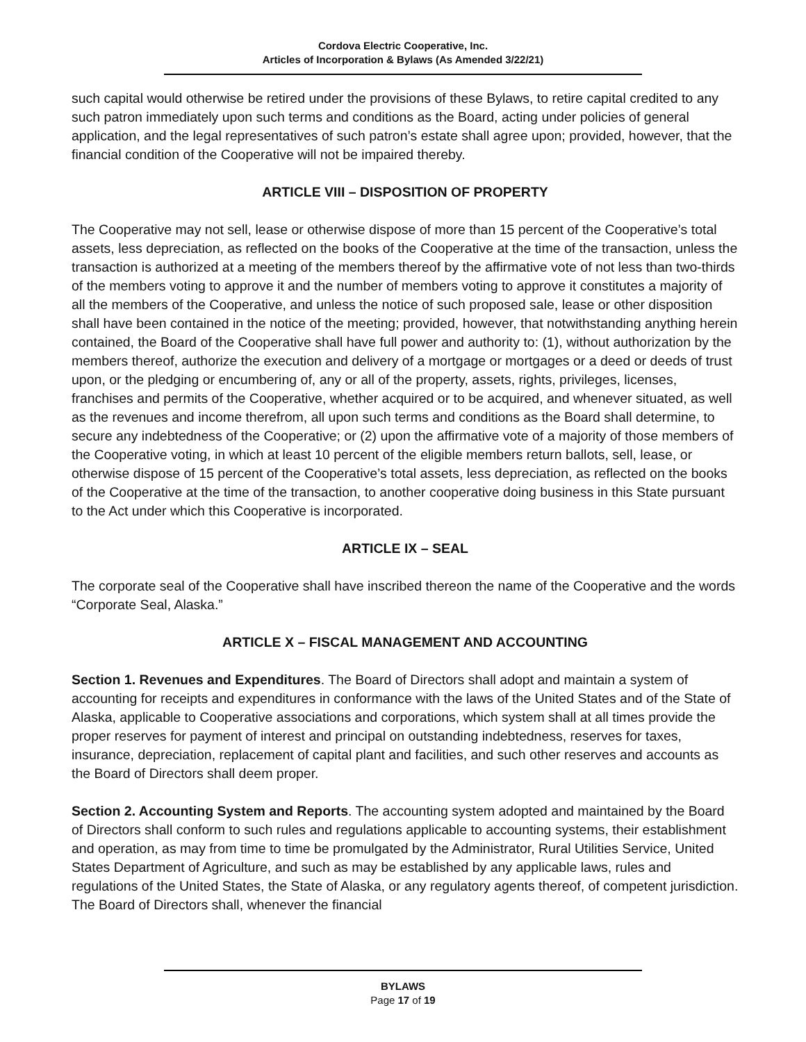Cordova Electric Cooperative, Inc.
Articles of Incorporation & Bylaws (As Amended 3/22/21)
such capital would otherwise be retired under the provisions of these Bylaws, to retire capital credited to any such patron immediately upon such terms and conditions as the Board, acting under policies of general application, and the legal representatives of such patron’s estate shall agree upon; provided, however, that the financial condition of the Cooperative will not be impaired thereby.
ARTICLE VIII – DISPOSITION OF PROPERTY
The Cooperative may not sell, lease or otherwise dispose of more than 15 percent of the Cooperative’s total assets, less depreciation, as reflected on the books of the Cooperative at the time of the transaction, unless the transaction is authorized at a meeting of the members thereof by the affirmative vote of not less than two-thirds of the members voting to approve it and the number of members voting to approve it constitutes a majority of all the members of the Cooperative, and unless the notice of such proposed sale, lease or other disposition shall have been contained in the notice of the meeting; provided, however, that notwithstanding anything herein contained, the Board of the Cooperative shall have full power and authority to: (1), without authorization by the members thereof, authorize the execution and delivery of a mortgage or mortgages or a deed or deeds of trust upon, or the pledging or encumbering of, any or all of the property, assets, rights, privileges, licenses, franchises and permits of the Cooperative, whether acquired or to be acquired, and whenever situated, as well as the revenues and income therefrom, all upon such terms and conditions as the Board shall determine, to secure any indebtedness of the Cooperative; or (2) upon the affirmative vote of a majority of those members of the Cooperative voting, in which at least 10 percent of the eligible members return ballots, sell, lease, or otherwise dispose of 15 percent of the Cooperative’s total assets, less depreciation, as reflected on the books of the Cooperative at the time of the transaction, to another cooperative doing business in this State pursuant to the Act under which this Cooperative is incorporated.
ARTICLE IX – SEAL
The corporate seal of the Cooperative shall have inscribed thereon the name of the Cooperative and the words “Corporate Seal, Alaska.”
ARTICLE X – FISCAL MANAGEMENT AND ACCOUNTING
Section 1. Revenues and Expenditures. The Board of Directors shall adopt and maintain a system of accounting for receipts and expenditures in conformance with the laws of the United States and of the State of Alaska, applicable to Cooperative associations and corporations, which system shall at all times provide the proper reserves for payment of interest and principal on outstanding indebtedness, reserves for taxes, insurance, depreciation, replacement of capital plant and facilities, and such other reserves and accounts as the Board of Directors shall deem proper.
Section 2. Accounting System and Reports. The accounting system adopted and maintained by the Board of Directors shall conform to such rules and regulations applicable to accounting systems, their establishment and operation, as may from time to time be promulgated by the Administrator, Rural Utilities Service, United States Department of Agriculture, and such as may be established by any applicable laws, rules and regulations of the United States, the State of Alaska, or any regulatory agents thereof, of competent jurisdiction. The Board of Directors shall, whenever the financial
BYLAWS
Page 17 of 19